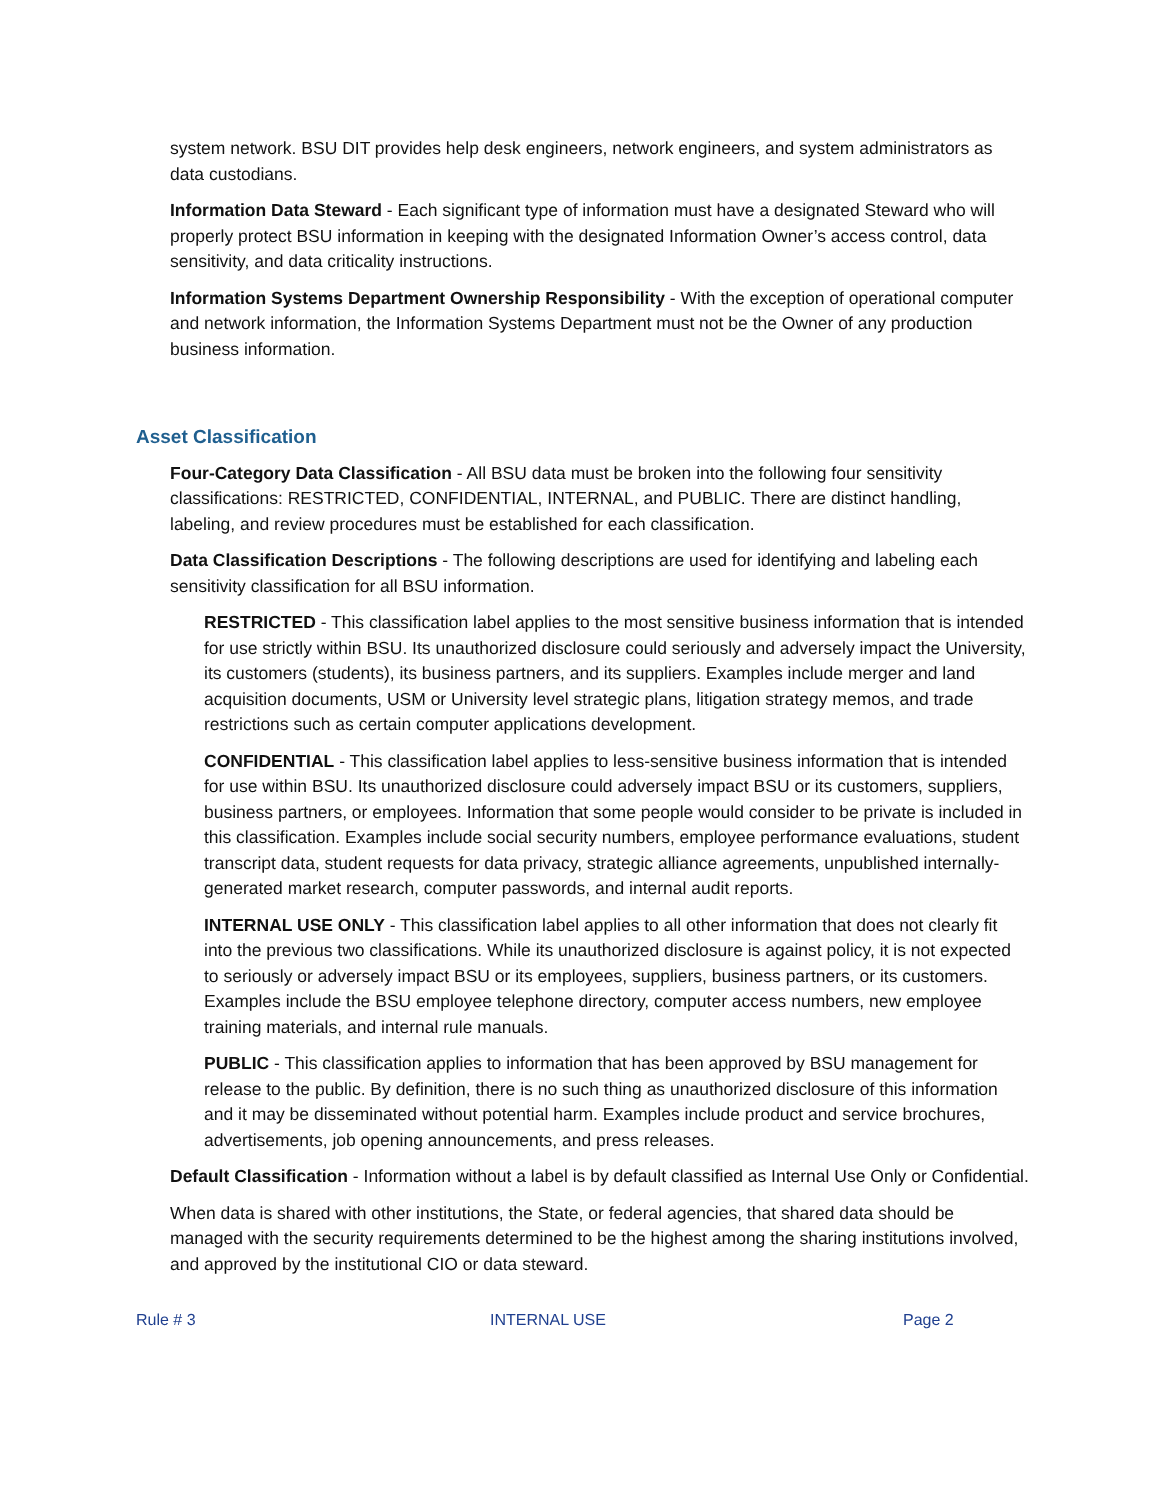system network. BSU DIT provides help desk engineers, network engineers, and system administrators as data custodians.
Information Data Steward - Each significant type of information must have a designated Steward who will properly protect BSU information in keeping with the designated Information Owner’s access control, data sensitivity, and data criticality instructions.
Information Systems Department Ownership Responsibility - With the exception of operational computer and network information, the Information Systems Department must not be the Owner of any production business information.
Asset Classification
Four-Category Data Classification - All BSU data must be broken into the following four sensitivity classifications: RESTRICTED, CONFIDENTIAL, INTERNAL, and PUBLIC. There are distinct handling, labeling, and review procedures must be established for each classification.
Data Classification Descriptions - The following descriptions are used for identifying and labeling each sensitivity classification for all BSU information.
RESTRICTED - This classification label applies to the most sensitive business information that is intended for use strictly within BSU. Its unauthorized disclosure could seriously and adversely impact the University, its customers (students), its business partners, and its suppliers. Examples include merger and land acquisition documents, USM or University level strategic plans, litigation strategy memos, and trade restrictions such as certain computer applications development.
CONFIDENTIAL - This classification label applies to less-sensitive business information that is intended for use within BSU. Its unauthorized disclosure could adversely impact BSU or its customers, suppliers, business partners, or employees. Information that some people would consider to be private is included in this classification. Examples include social security numbers, employee performance evaluations, student transcript data, student requests for data privacy, strategic alliance agreements, unpublished internally-generated market research, computer passwords, and internal audit reports.
INTERNAL USE ONLY - This classification label applies to all other information that does not clearly fit into the previous two classifications. While its unauthorized disclosure is against policy, it is not expected to seriously or adversely impact BSU or its employees, suppliers, business partners, or its customers. Examples include the BSU employee telephone directory, computer access numbers, new employee training materials, and internal rule manuals.
PUBLIC - This classification applies to information that has been approved by BSU management for release to the public. By definition, there is no such thing as unauthorized disclosure of this information and it may be disseminated without potential harm. Examples include product and service brochures, advertisements, job opening announcements, and press releases.
Default Classification - Information without a label is by default classified as Internal Use Only or Confidential.
When data is shared with other institutions, the State, or federal agencies, that shared data should be managed with the security requirements determined to be the highest among the sharing institutions involved, and approved by the institutional CIO or data steward.
Rule # 3 INTERNAL USE Page 2